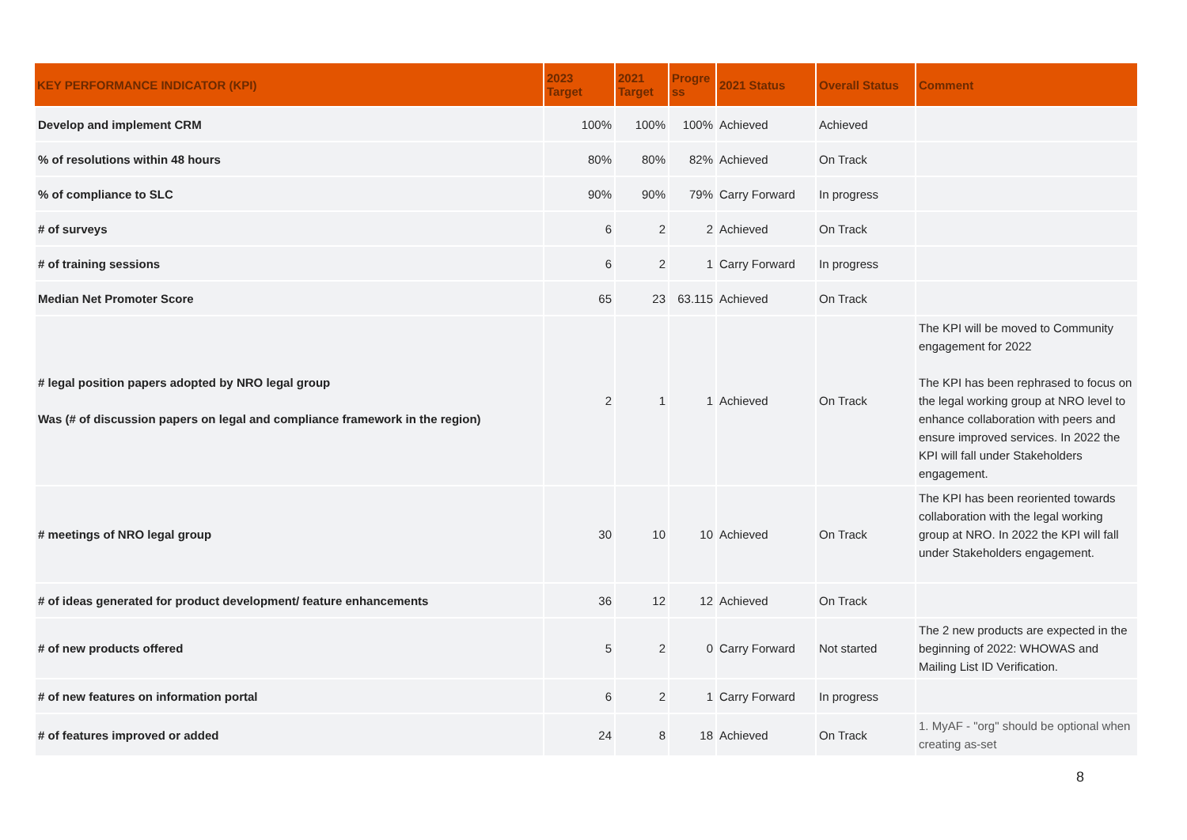| KEY PERFORMANCE INDICATOR (KPI) | 2023 Target | 2021 Target | Progre ss | 2021 Status | Overall Status | Comment |
| --- | --- | --- | --- | --- | --- | --- |
| Develop and implement CRM | 100% | 100% | 100% | Achieved | Achieved | |
| % of resolutions within 48 hours | 80% | 80% | 82% | Achieved | On Track | |
| % of compliance to SLC | 90% | 90% | 79% | Carry Forward | In progress | |
| # of surveys | 6 | 2 | 2 | Achieved | On Track | |
| # of training sessions | 6 | 2 | 1 | Carry Forward | In progress | |
| Median Net Promoter Score | 65 | 23 | 63.115 | Achieved | On Track | |
| # legal position papers adopted by NRO legal group Was (# of discussion papers on legal and compliance framework in the region) | 2 | 1 | 1 | Achieved | On Track | The KPI will be moved to Community engagement for 2022 The KPI has been rephrased to focus on the legal working group at NRO level to enhance collaboration with peers and ensure improved services. In 2022 the KPI will fall under Stakeholders engagement. |
| # meetings of NRO legal group | 30 | 10 | 10 | Achieved | On Track | The KPI has been reoriented towards collaboration with the legal working group at NRO. In 2022 the KPI will fall under Stakeholders engagement. |
| # of ideas generated for product development/ feature enhancements | 36 | 12 | 12 | Achieved | On Track | |
| # of new products offered | 5 | 2 | 0 | Carry Forward | Not started | The 2 new products are expected in the beginning of 2022: WHOWAS and Mailing List ID Verification. |
| # of new features on information portal | 6 | 2 | 1 | Carry Forward | In progress | |
| # of features improved or added | 24 | 8 | 18 | Achieved | On Track | 1. MyAF - "org" should be optional when creating as-set |
8